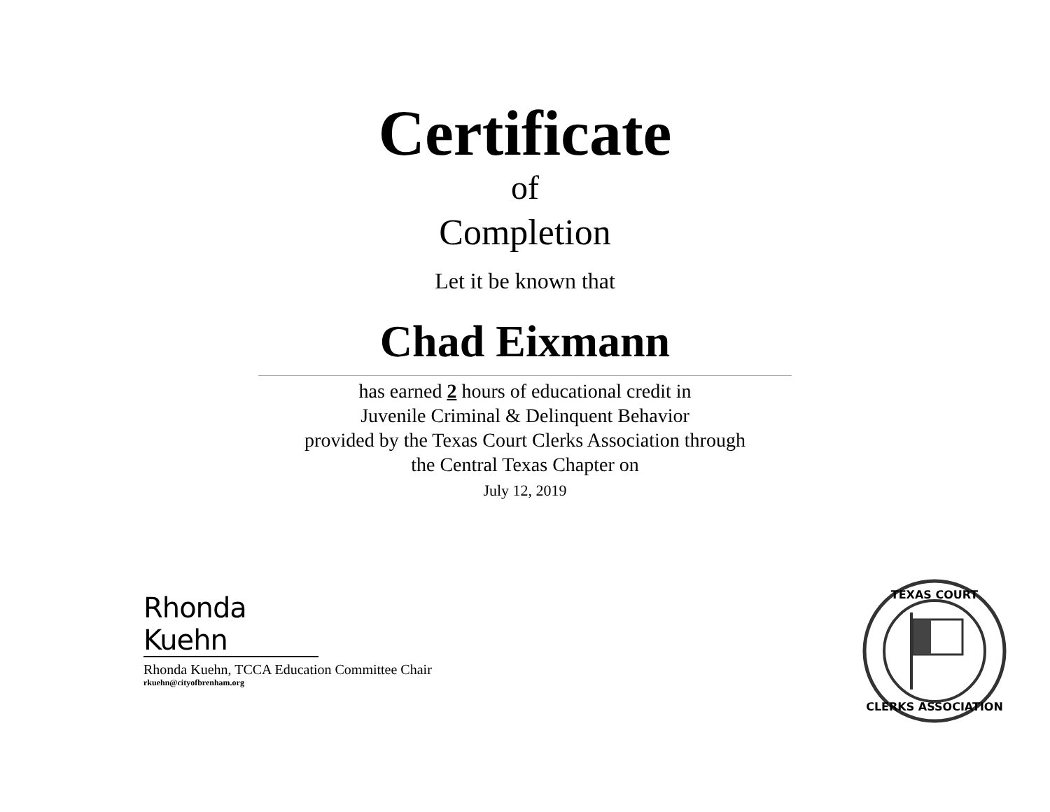Certificate
of
Completion
Let it be known that
Chad Eixmann
has earned 2 hours of educational credit in
Juvenile Criminal & Delinquent Behavior
provided by the Texas Court Clerks Association through
the Central Texas Chapter on
July 12, 2019
Rhonda Kuehn
Rhonda Kuehn, TCCA Education Committee Chair
rkuehn@cityofbrenham.org
TEXAS COURT
CLERKS ASSOCIATION